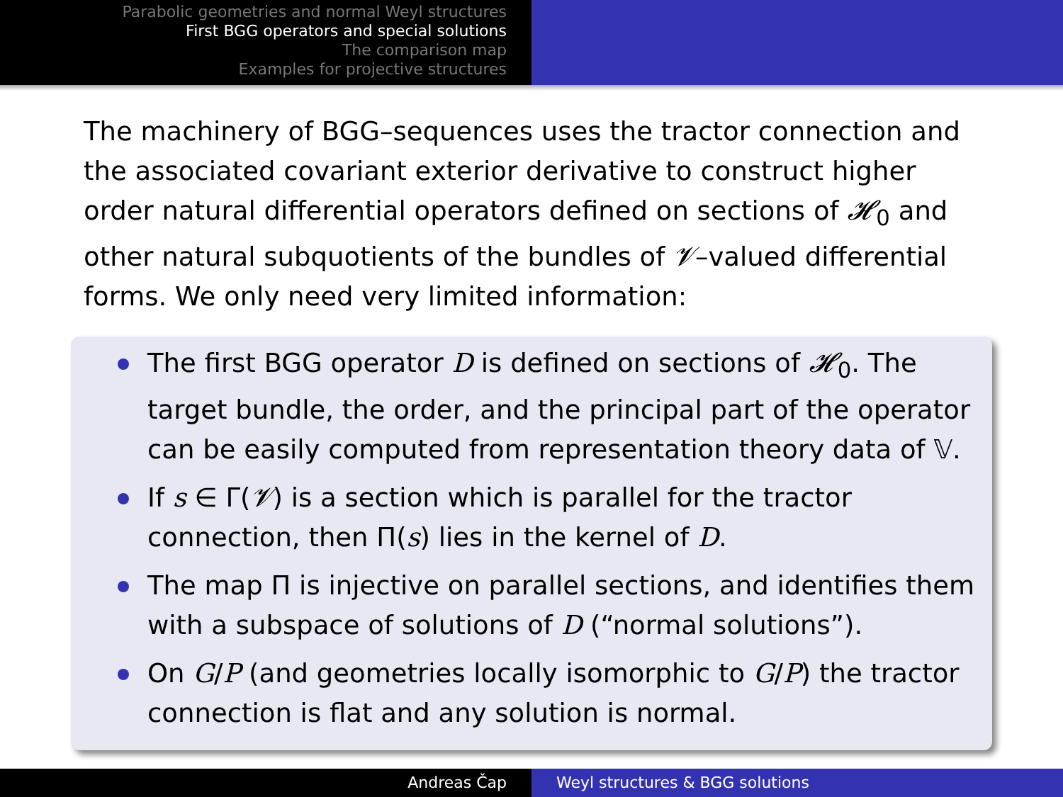Parabolic geometries and normal Weyl structures
First BGG operators and special solutions
The comparison map
Examples for projective structures
The machinery of BGG–sequences uses the tractor connection and the associated covariant exterior derivative to construct higher order natural differential operators defined on sections of 𝓗<sub>0</sub> and other natural subquotients of the bundles of 𝓥–valued differential forms. We only need very limited information:
The first BGG operator D is defined on sections of 𝓗<sub>0</sub>. The target bundle, the order, and the principal part of the operator can be easily computed from representation theory data of 𝕍.
If s ∈ Γ(𝓥) is a section which is parallel for the tractor connection, then Π(s) lies in the kernel of D.
The map Π is injective on parallel sections, and identifies them with a subspace of solutions of D (“normal solutions”).
On G/P (and geometries locally isomorphic to G/P) the tractor connection is flat and any solution is normal.
Andreas Čap Weyl structures & BGG solutions